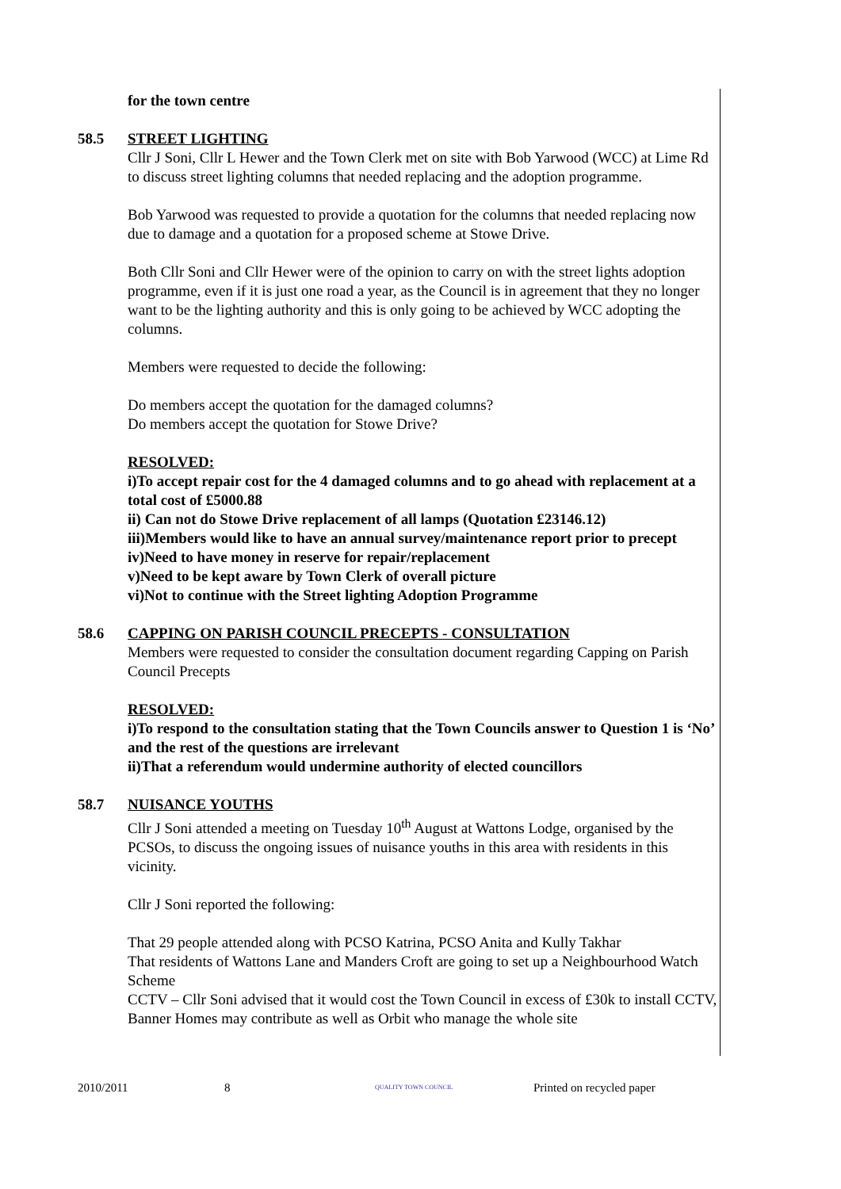for the town centre
58.5 STREET LIGHTING
Cllr J Soni, Cllr L Hewer and the Town Clerk met on site with Bob Yarwood (WCC) at Lime Rd to discuss street lighting columns that needed replacing and the adoption programme.
Bob Yarwood was requested to provide a quotation for the columns that needed replacing now due to damage and a quotation for a proposed scheme at Stowe Drive.
Both Cllr Soni and Cllr Hewer were of the opinion to carry on with the street lights adoption programme, even if it is just one road a year, as the Council is in agreement that they no longer want to be the lighting authority and this is only going to be achieved by WCC adopting the columns.
Members were requested to decide the following:
Do members accept the quotation for the damaged columns?
Do members accept the quotation for Stowe Drive?
RESOLVED:
i)To accept repair cost for the 4 damaged columns and to go ahead with replacement at a total cost of £5000.88
ii) Can not do Stowe Drive replacement of all lamps (Quotation £23146.12)
iii)Members would like to have an annual survey/maintenance report prior to precept
iv)Need to have money in reserve for repair/replacement
v)Need to be kept aware by Town Clerk of overall picture
vi)Not to continue with the Street lighting Adoption Programme
58.6 CAPPING ON PARISH COUNCIL PRECEPTS - CONSULTATION
Members were requested to consider the consultation document regarding Capping on Parish Council Precepts
RESOLVED:
i)To respond to the consultation stating that the Town Councils answer to Question 1 is ‘No’ and the rest of the questions are irrelevant
ii)That a referendum would undermine authority of elected councillors
58.7 NUISANCE YOUTHS
Cllr J Soni attended a meeting on Tuesday 10<sup>th</sup> August at Wattons Lodge, organised by the PCSOs, to discuss the ongoing issues of nuisance youths in this area with residents in this vicinity.
Cllr J Soni reported the following:
That 29 people attended along with PCSO Katrina, PCSO Anita and Kully Takhar
That residents of Wattons Lane and Manders Croft are going to set up a Neighbourhood Watch Scheme
CCTV – Cllr Soni advised that it would cost the Town Council in excess of £30k to install CCTV, Banner Homes may contribute as well as Orbit who manage the whole site
2010/2011 8 QUALITY TOWN COUNCIL Printed on recycled paper